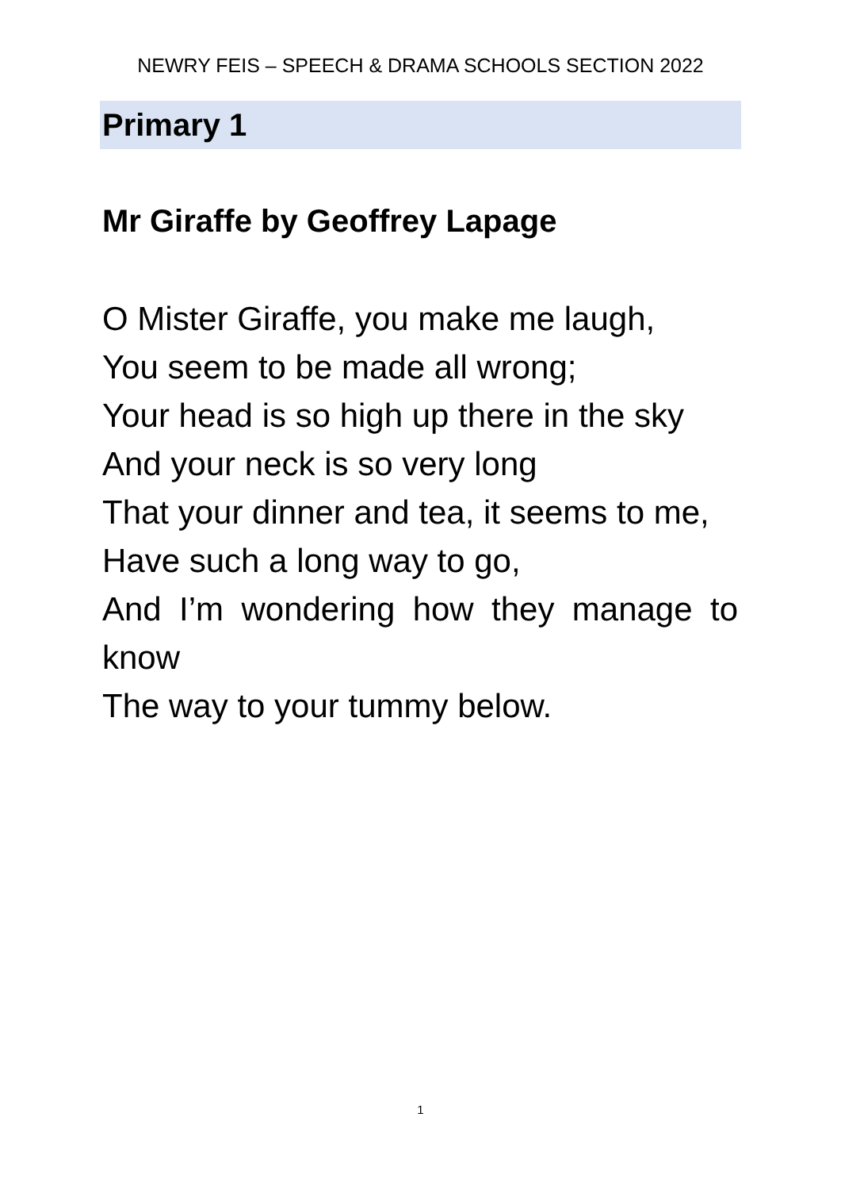NEWRY FEIS – SPEECH & DRAMA SCHOOLS SECTION 2022
Primary 1
Mr Giraffe by Geoffrey Lapage
O Mister Giraffe, you make me laugh,
You seem to be made all wrong;
Your head is so high up there in the sky
And your neck is so very long
That your dinner and tea, it seems to me,
Have such a long way to go,
And I’m wondering how they manage to know
The way to your tummy below.
1